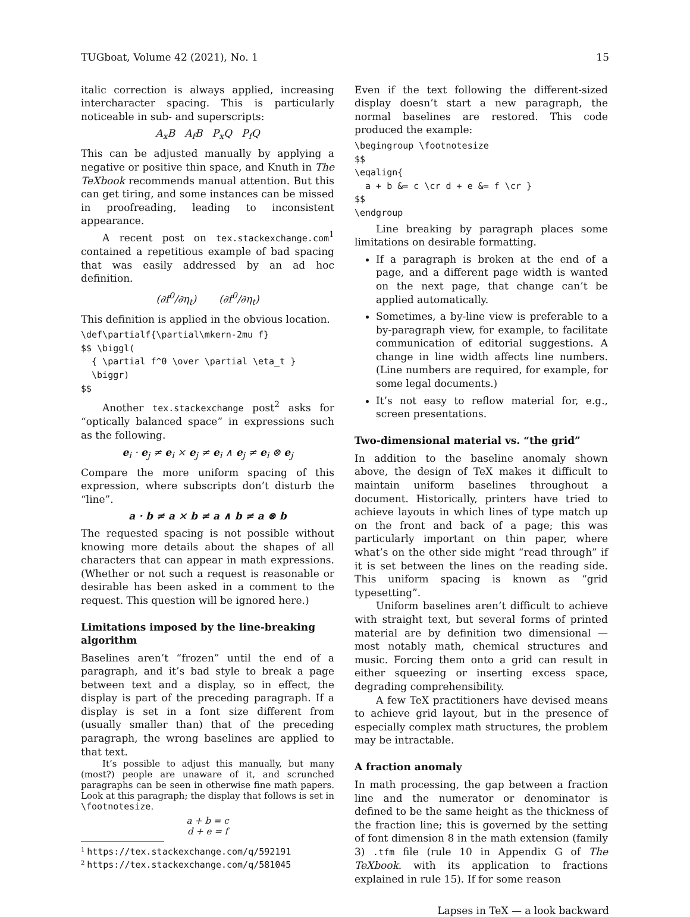TUGboat, Volume 42 (2021), No. 1 15
italic correction is always applied, increasing intercharacter spacing. This is particularly noticeable in sub- and superscripts:
A<sub>x</sub>B A<sub>f</sub>B P<sub>x</sub>Q P<sub>f</sub>Q
This can be adjusted manually by applying a negative or positive thin space, and Knuth in The TeXbook recommends manual attention. But this can get tiring, and some instances can be missed in proofreading, leading to inconsistent appearance.
A recent post on tex.stackexchange.com<sup>1</sup> contained a repetitious example of bad spacing that was easily addressed by an ad hoc definition.
(∂f<sup>0</sup>/∂η<sub>t</sub>) (∂f<sup>0</sup>/∂η<sub>t</sub>)
This definition is applied in the obvious location.
\def\partialf{\partial\mkern-2mu f}
$$ \biggl(
  { \partial f^0 \over \partial \eta_t }
  \biggr)
$$
Another tex.stackexchange post<sup>2</sup> asks for “optically balanced space” in expressions such as the following.
e<sub>i</sub> · e<sub>j</sub> ≠ e<sub>i</sub> × e<sub>j</sub> ≠ e<sub>i</sub> ∧ e<sub>j</sub> ≠ e<sub>i</sub> ⊗ e<sub>j</sub>
Compare the more uniform spacing of this expression, where subscripts don’t disturb the “line”.
a · b ≠ a × b ≠ a ∧ b ≠ a ⊗ b
The requested spacing is not possible without knowing more details about the shapes of all characters that can appear in math expressions. (Whether or not such a request is reasonable or desirable has been asked in a comment to the request. This question will be ignored here.)
Limitations imposed by the line-breaking algorithm
Baselines aren’t “frozen” until the end of a paragraph, and it’s bad style to break a page between text and a display, so in effect, the display is part of the preceding paragraph. If a display is set in a font size different from (usually smaller than) that of the preceding paragraph, the wrong baselines are applied to that text.
It’s possible to adjust this manually, but many (most?) people are unaware of it, and scrunched paragraphs can be seen in otherwise fine math papers. Look at this paragraph; the display that follows is set in \footnotesize.
a + b = c
d + e = f
<sup>1</sup> https://tex.stackexchange.com/q/592191
<sup>2</sup> https://tex.stackexchange.com/q/581045
Even if the text following the different-sized display doesn’t start a new paragraph, the normal baselines are restored. This code produced the example:
\begingroup \footnotesize
$$
\eqalign{
  a + b &= c \cr d + e &= f \cr }
$$
\endgroup
Line breaking by paragraph places some limitations on desirable formatting.
If a paragraph is broken at the end of a page, and a different page width is wanted on the next page, that change can’t be applied automatically.
Sometimes, a by-line view is preferable to a by-paragraph view, for example, to facilitate communication of editorial suggestions. A change in line width affects line numbers. (Line numbers are required, for example, for some legal documents.)
It’s not easy to reflow material for, e.g., screen presentations.
Two-dimensional material vs. “the grid”
In addition to the baseline anomaly shown above, the design of TeX makes it difficult to maintain uniform baselines throughout a document. Historically, printers have tried to achieve layouts in which lines of type match up on the front and back of a page; this was particularly important on thin paper, where what’s on the other side might “read through” if it is set between the lines on the reading side. This uniform spacing is known as “grid typesetting”.
Uniform baselines aren’t difficult to achieve with straight text, but several forms of printed material are by definition two dimensional — most notably math, chemical structures and music. Forcing them onto a grid can result in either squeezing or inserting excess space, degrading comprehensibility.
A few TeX practitioners have devised means to achieve grid layout, but in the presence of especially complex math structures, the problem may be intractable.
A fraction anomaly
In math processing, the gap between a fraction line and the numerator or denominator is defined to be the same height as the thickness of the fraction line; this is governed by the setting of font dimension 8 in the math extension (family 3) .tfm file (rule 10 in Appendix G of The TeXbook. with its application to fractions explained in rule 15). If for some reason
Lapses in TeX — a look backward